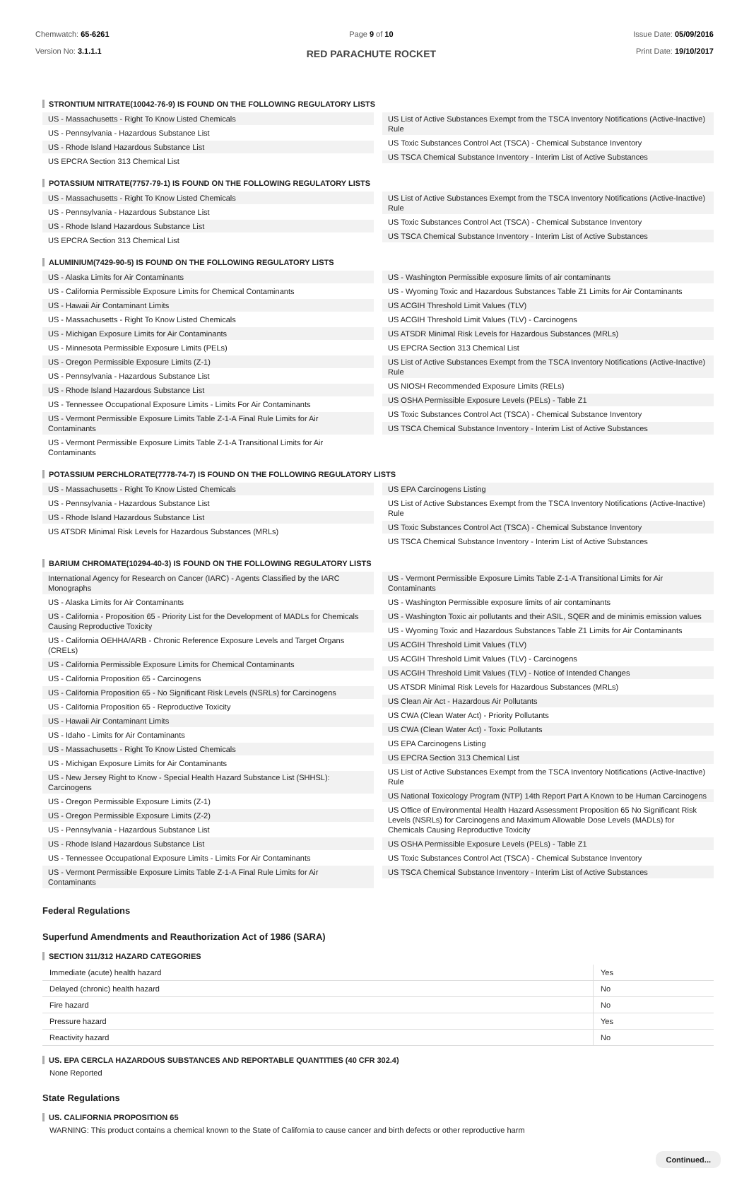Chemwatch: 65-6261
Version No: 3.1.1.1
Page 9 of 10
RED PARACHUTE ROCKET
Issue Date: 05/09/2016
Print Date: 19/10/2017
STRONTIUM NITRATE(10042-76-9) IS FOUND ON THE FOLLOWING REGULATORY LISTS
US - Massachusetts - Right To Know Listed Chemicals
US - Pennsylvania - Hazardous Substance List
US - Rhode Island Hazardous Substance List
US EPCRA Section 313 Chemical List
US List of Active Substances Exempt from the TSCA Inventory Notifications (Active-Inactive) Rule
US Toxic Substances Control Act (TSCA) - Chemical Substance Inventory
US TSCA Chemical Substance Inventory - Interim List of Active Substances
POTASSIUM NITRATE(7757-79-1) IS FOUND ON THE FOLLOWING REGULATORY LISTS
US - Massachusetts - Right To Know Listed Chemicals
US - Pennsylvania - Hazardous Substance List
US - Rhode Island Hazardous Substance List
US EPCRA Section 313 Chemical List
US List of Active Substances Exempt from the TSCA Inventory Notifications (Active-Inactive) Rule
US Toxic Substances Control Act (TSCA) - Chemical Substance Inventory
US TSCA Chemical Substance Inventory - Interim List of Active Substances
ALUMINIUM(7429-90-5) IS FOUND ON THE FOLLOWING REGULATORY LISTS
US - Alaska Limits for Air Contaminants
US - California Permissible Exposure Limits for Chemical Contaminants
US - Hawaii Air Contaminant Limits
US - Massachusetts - Right To Know Listed Chemicals
US - Michigan Exposure Limits for Air Contaminants
US - Minnesota Permissible Exposure Limits (PELs)
US - Oregon Permissible Exposure Limits (Z-1)
US - Pennsylvania - Hazardous Substance List
US - Rhode Island Hazardous Substance List
US - Tennessee Occupational Exposure Limits - Limits For Air Contaminants
US - Vermont Permissible Exposure Limits Table Z-1-A Final Rule Limits for Air Contaminants
US - Vermont Permissible Exposure Limits Table Z-1-A Transitional Limits for Air Contaminants
US - Washington Permissible exposure limits of air contaminants
US - Wyoming Toxic and Hazardous Substances Table Z1 Limits for Air Contaminants
US ACGIH Threshold Limit Values (TLV)
US ACGIH Threshold Limit Values (TLV) - Carcinogens
US ATSDR Minimal Risk Levels for Hazardous Substances (MRLs)
US EPCRA Section 313 Chemical List
US List of Active Substances Exempt from the TSCA Inventory Notifications (Active-Inactive) Rule
US NIOSH Recommended Exposure Limits (RELs)
US OSHA Permissible Exposure Levels (PELs) - Table Z1
US Toxic Substances Control Act (TSCA) - Chemical Substance Inventory
US TSCA Chemical Substance Inventory - Interim List of Active Substances
POTASSIUM PERCHLORATE(7778-74-7) IS FOUND ON THE FOLLOWING REGULATORY LISTS
US - Massachusetts - Right To Know Listed Chemicals
US - Pennsylvania - Hazardous Substance List
US - Rhode Island Hazardous Substance List
US ATSDR Minimal Risk Levels for Hazardous Substances (MRLs)
US EPA Carcinogens Listing
US List of Active Substances Exempt from the TSCA Inventory Notifications (Active-Inactive) Rule
US Toxic Substances Control Act (TSCA) - Chemical Substance Inventory
US TSCA Chemical Substance Inventory - Interim List of Active Substances
BARIUM CHROMATE(10294-40-3) IS FOUND ON THE FOLLOWING REGULATORY LISTS
International Agency for Research on Cancer (IARC) - Agents Classified by the IARC Monographs
US - Alaska Limits for Air Contaminants
US - California - Proposition 65 - Priority List for the Development of MADLs for Chemicals Causing Reproductive Toxicity
US - California OEHHA/ARB - Chronic Reference Exposure Levels and Target Organs (CRELs)
US - California Permissible Exposure Limits for Chemical Contaminants
US - California Proposition 65 - Carcinogens
US - California Proposition 65 - No Significant Risk Levels (NSRLs) for Carcinogens
US - California Proposition 65 - Reproductive Toxicity
US - Hawaii Air Contaminant Limits
US - Idaho - Limits for Air Contaminants
US - Massachusetts - Right To Know Listed Chemicals
US - Michigan Exposure Limits for Air Contaminants
US - New Jersey Right to Know - Special Health Hazard Substance List (SHHSL): Carcinogens
US - Oregon Permissible Exposure Limits (Z-1)
US - Oregon Permissible Exposure Limits (Z-2)
US - Pennsylvania - Hazardous Substance List
US - Rhode Island Hazardous Substance List
US - Tennessee Occupational Exposure Limits - Limits For Air Contaminants
US - Vermont Permissible Exposure Limits Table Z-1-A Final Rule Limits for Air Contaminants
US - Vermont Permissible Exposure Limits Table Z-1-A Transitional Limits for Air Contaminants
US - Washington Permissible exposure limits of air contaminants
US - Washington Toxic air pollutants and their ASIL, SQER and de minimis emission values
US - Wyoming Toxic and Hazardous Substances Table Z1 Limits for Air Contaminants
US ACGIH Threshold Limit Values (TLV)
US ACGIH Threshold Limit Values (TLV) - Carcinogens
US ACGIH Threshold Limit Values (TLV) - Notice of Intended Changes
US ATSDR Minimal Risk Levels for Hazardous Substances (MRLs)
US Clean Air Act - Hazardous Air Pollutants
US CWA (Clean Water Act) - Priority Pollutants
US CWA (Clean Water Act) - Toxic Pollutants
US EPA Carcinogens Listing
US EPCRA Section 313 Chemical List
US List of Active Substances Exempt from the TSCA Inventory Notifications (Active-Inactive) Rule
US National Toxicology Program (NTP) 14th Report Part A Known to be Human Carcinogens
US Office of Environmental Health Hazard Assessment Proposition 65 No Significant Risk Levels (NSRLs) for Carcinogens and Maximum Allowable Dose Levels (MADLs) for Chemicals Causing Reproductive Toxicity
US OSHA Permissible Exposure Levels (PELs) - Table Z1
US Toxic Substances Control Act (TSCA) - Chemical Substance Inventory
US TSCA Chemical Substance Inventory - Interim List of Active Substances
Federal Regulations
Superfund Amendments and Reauthorization Act of 1986 (SARA)
SECTION 311/312 HAZARD CATEGORIES
| Immediate (acute) health hazard | Yes |
| Delayed (chronic) health hazard | No |
| Fire hazard | No |
| Pressure hazard | Yes |
| Reactivity hazard | No |
US. EPA CERCLA HAZARDOUS SUBSTANCES AND REPORTABLE QUANTITIES (40 CFR 302.4)
None Reported
State Regulations
US. CALIFORNIA PROPOSITION 65
WARNING: This product contains a chemical known to the State of California to cause cancer and birth defects or other reproductive harm
Continued...